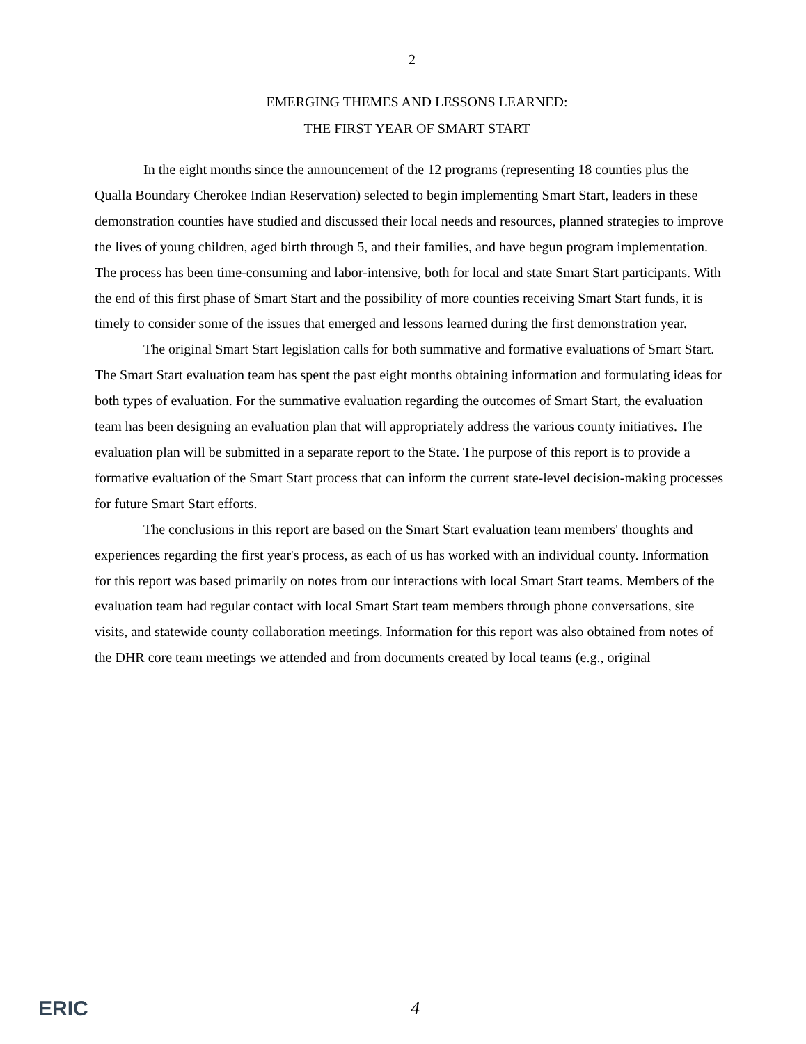2
EMERGING THEMES AND LESSONS LEARNED:
THE FIRST YEAR OF SMART START
In the eight months since the announcement of the 12 programs (representing 18 counties plus the Qualla Boundary Cherokee Indian Reservation) selected to begin implementing Smart Start, leaders in these demonstration counties have studied and discussed their local needs and resources, planned strategies to improve the lives of young children, aged birth through 5, and their families, and have begun program implementation. The process has been time-consuming and labor-intensive, both for local and state Smart Start participants. With the end of this first phase of Smart Start and the possibility of more counties receiving Smart Start funds, it is timely to consider some of the issues that emerged and lessons learned during the first demonstration year.
The original Smart Start legislation calls for both summative and formative evaluations of Smart Start. The Smart Start evaluation team has spent the past eight months obtaining information and formulating ideas for both types of evaluation. For the summative evaluation regarding the outcomes of Smart Start, the evaluation team has been designing an evaluation plan that will appropriately address the various county initiatives. The evaluation plan will be submitted in a separate report to the State. The purpose of this report is to provide a formative evaluation of the Smart Start process that can inform the current state-level decision-making processes for future Smart Start efforts.
The conclusions in this report are based on the Smart Start evaluation team members' thoughts and experiences regarding the first year's process, as each of us has worked with an individual county. Information for this report was based primarily on notes from our interactions with local Smart Start teams. Members of the evaluation team had regular contact with local Smart Start team members through phone conversations, site visits, and statewide county collaboration meetings. Information for this report was also obtained from notes of the DHR core team meetings we attended and from documents created by local teams (e.g., original
ERIC
4